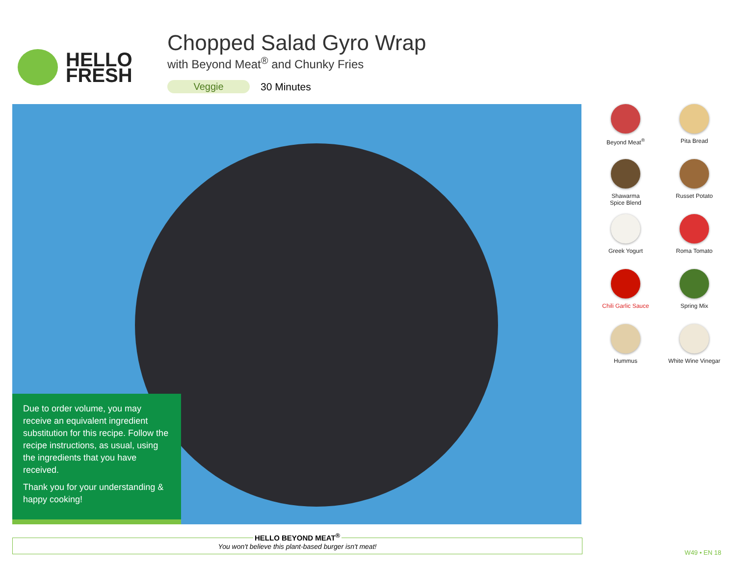HELLO
FRESH
Chopped Salad Gyro Wrap
with Beyond Meat<sup>®</sup> and Chunky Fries
Veggie 30 Minutes
Due to order volume, you may receive an equivalent ingredient substitution for this recipe. Follow the recipe instructions, as usual, using the ingredients that you have received.
Thank you for your understanding & happy cooking!
Beyond Meat<sup>®</sup>
Pita Bread
Shawarma
Spice Blend
Russet Potato
Greek Yogurt
Roma Tomato
Chili Garlic Sauce
Spring Mix
Hummus
White Wine Vinegar
HELLO BEYOND MEAT<sup>®</sup>
You won't believe this plant-based burger isn't meat!
W49 • EN 18